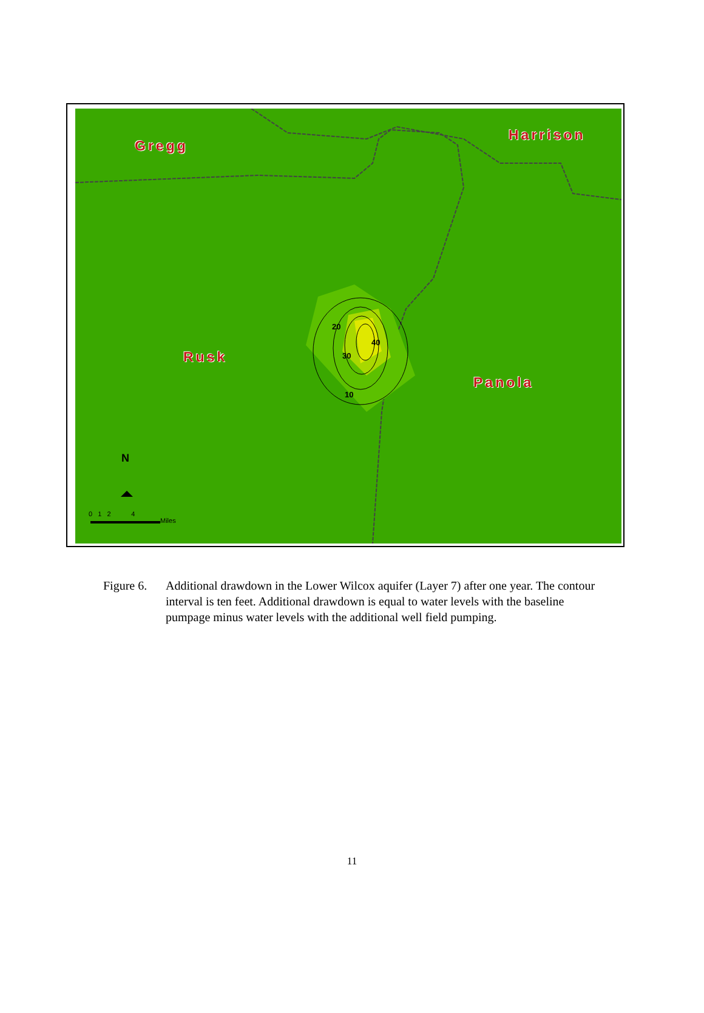Gregg
Harrison
Rusk
Panola
20
40
30
10
N
0 1 2 4
Miles
Figure 6.
Additional drawdown in the Lower Wilcox aquifer (Layer 7) after one year. The contour interval is ten feet. Additional drawdown is equal to water levels with the baseline pumpage minus water levels with the additional well field pumping.
11